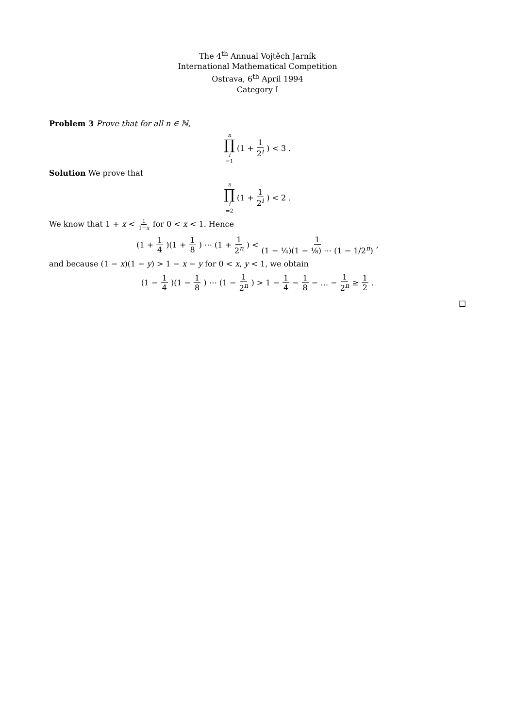The 4<sup>th</sup> Annual Vojtěch Jarník
International Mathematical Competition
Ostrava, 6<sup>th</sup> April 1994
Category I
Problem 3 Prove that for all n ∈ ℕ,
n ∏ i =1 (1 + 1 2<sup>i</sup>) < 3 .
Solution We prove that
n ∏ i =2 (1 + 1 2<sup>i</sup>) < 2 .
We know that 1 + x < 1 1−x for 0 < x < 1. Hence
(1 + 1 4)(1 + 1 8) ⋯ (1 + 1 2<sup>n</sup>) < 1 (1 − ¼)(1 − ⅛) ⋯ (1 − 1/2<sup>n</sup>),
and because (1 − x)(1 − y) > 1 − x − y for 0 < x, y < 1, we obtain
(1 − 1 4)(1 − 1 8) ⋯ (1 − 1 2<sup>n</sup>) > 1 − 1 4 − 1 8 − … − 1 2<sup>n</sup> ≥ 1 2.
□